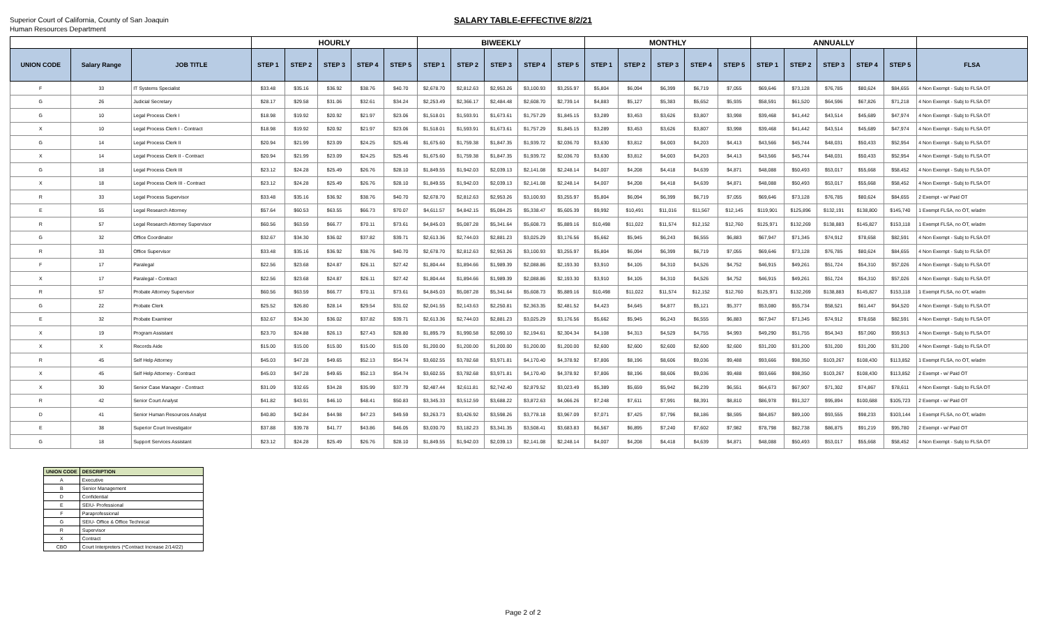Superior Court of California, County of San Joaquin
Human Resources Department
SALARY TABLE-EFFECTIVE 8/2/21
| | | | HOURLY | | | | | BIWEEKLY | | | | | MONTHLY | | | | | ANNUALLY | | | | | |
| --- | --- | --- | --- | --- | --- | --- | --- | --- | --- | --- | --- | --- | --- | --- | --- | --- | --- | --- | --- | --- | --- | --- | --- |
| UNION CODE | Salary Range | JOB TITLE | STEP 1 | STEP 2 | STEP 3 | STEP 4 | STEP 5 | STEP 1 | STEP 2 | STEP 3 | STEP 4 | STEP 5 | STEP 1 | STEP 2 | STEP 3 | STEP 4 | STEP 5 | STEP 1 | STEP 2 | STEP 3 | STEP 4 | STEP 5 | FLSA |
| F | 33 | IT Systems Specialist | $33.48 | $35.16 | $36.92 | $38.76 | $40.70 | $2,678.70 | $2,812.63 | $2,953.26 | $3,100.93 | $3,255.97 | $5,804 | $6,094 | $6,399 | $6,719 | $7,055 | $69,646 | $73,128 | $76,785 | $80,624 | $84,655 | 4 Non Exempt - Subj to FLSA OT |
| G | 26 | Judicial Secretary | $28.17 | $29.58 | $31.06 | $32.61 | $34.24 | $2,253.49 | $2,366.17 | $2,484.48 | $2,608.70 | $2,739.14 | $4,883 | $5,127 | $5,383 | $5,652 | $5,935 | $58,591 | $61,520 | $64,596 | $67,826 | $71,218 | 4 Non Exempt - Subj to FLSA OT |
| G | 10 | Legal Process Clerk I | $18.98 | $19.92 | $20.92 | $21.97 | $23.06 | $1,518.01 | $1,593.91 | $1,673.61 | $1,757.29 | $1,845.15 | $3,289 | $3,453 | $3,626 | $3,807 | $3,998 | $39,468 | $41,442 | $43,514 | $45,689 | $47,974 | 4 Non Exempt - Subj to FLSA OT |
| X | 10 | Legal Process Clerk I - Contract | $18.98 | $19.92 | $20.92 | $21.97 | $23.06 | $1,518.01 | $1,593.91 | $1,673.61 | $1,757.29 | $1,845.15 | $3,289 | $3,453 | $3,626 | $3,807 | $3,998 | $39,468 | $41,442 | $43,514 | $45,689 | $47,974 | 4 Non Exempt - Subj to FLSA OT |
| G | 14 | Legal Process Clerk II | $20.94 | $21.99 | $23.09 | $24.25 | $25.46 | $1,675.60 | $1,759.38 | $1,847.35 | $1,939.72 | $2,036.70 | $3,630 | $3,812 | $4,003 | $4,203 | $4,413 | $43,566 | $45,744 | $48,031 | $50,433 | $52,954 | 4 Non Exempt - Subj to FLSA OT |
| X | 14 | Legal Process Clerk II - Contract | $20.94 | $21.99 | $23.09 | $24.25 | $25.46 | $1,675.60 | $1,759.38 | $1,847.35 | $1,939.72 | $2,036.70 | $3,630 | $3,812 | $4,003 | $4,203 | $4,413 | $43,566 | $45,744 | $48,031 | $50,433 | $52,954 | 4 Non Exempt - Subj to FLSA OT |
| G | 18 | Legal Process Clerk III | $23.12 | $24.28 | $25.49 | $26.76 | $28.10 | $1,849.55 | $1,942.03 | $2,039.13 | $2,141.08 | $2,248.14 | $4,007 | $4,208 | $4,418 | $4,639 | $4,871 | $48,088 | $50,493 | $53,017 | $55,668 | $58,452 | 4 Non Exempt - Subj to FLSA OT |
| X | 18 | Legal Process Clerk III - Contract | $23.12 | $24.28 | $25.49 | $26.76 | $28.10 | $1,849.55 | $1,942.03 | $2,039.13 | $2,141.08 | $2,248.14 | $4,007 | $4,208 | $4,418 | $4,639 | $4,871 | $48,088 | $50,493 | $53,017 | $55,668 | $58,452 | 4 Non Exempt - Subj to FLSA OT |
| R | 33 | Legal Process Supervisor | $33.48 | $35.16 | $36.92 | $38.76 | $40.70 | $2,678.70 | $2,812.63 | $2,953.26 | $3,100.93 | $3,255.97 | $5,804 | $6,094 | $6,399 | $6,719 | $7,055 | $69,646 | $73,128 | $76,785 | $80,624 | $84,655 | 2 Exempt - w/ Paid OT |
| E | 55 | Legal Research Attorney | $57.64 | $60.53 | $63.55 | $66.73 | $70.07 | $4,611.57 | $4,842.15 | $5,084.25 | $5,338.47 | $5,605.39 | $9,992 | $10,491 | $11,016 | $11,567 | $12,145 | $119,901 | $125,896 | $132,191 | $138,800 | $145,740 | 1 Exempt FLSA, no OT, w/adm |
| R | 57 | Legal Research Attorney Supervisor | $60.56 | $63.59 | $66.77 | $70.11 | $73.61 | $4,845.03 | $5,087.28 | $5,341.64 | $5,608.73 | $5,889.16 | $10,498 | $11,022 | $11,574 | $12,152 | $12,760 | $125,971 | $132,269 | $138,883 | $145,827 | $153,118 | 1 Exempt FLSA, no OT, w/adm |
| G | 32 | Office Coordinator | $32.67 | $34.30 | $36.02 | $37.82 | $39.71 | $2,613.36 | $2,744.03 | $2,881.23 | $3,025.29 | $3,176.56 | $5,662 | $5,945 | $6,243 | $6,555 | $6,883 | $67,947 | $71,345 | $74,912 | $78,658 | $82,591 | 4 Non Exempt - Subj to FLSA OT |
| R | 33 | Office Supervisor | $33.48 | $35.16 | $36.92 | $38.76 | $40.70 | $2,678.70 | $2,812.63 | $2,953.26 | $3,100.93 | $3,255.97 | $5,804 | $6,094 | $6,399 | $6,719 | $7,055 | $69,646 | $73,128 | $76,785 | $80,624 | $84,655 | 4 Non Exempt - Subj to FLSA OT |
| F | 17 | Paralegal | $22.56 | $23.68 | $24.87 | $26.11 | $27.42 | $1,804.44 | $1,894.66 | $1,989.39 | $2,088.86 | $2,193.30 | $3,910 | $4,105 | $4,310 | $4,526 | $4,752 | $46,915 | $49,261 | $51,724 | $54,310 | $57,026 | 4 Non Exempt - Subj to FLSA OT |
| X | 17 | Paralegal - Contract | $22.56 | $23.68 | $24.87 | $26.11 | $27.42 | $1,804.44 | $1,894.66 | $1,989.39 | $2,088.86 | $2,193.30 | $3,910 | $4,105 | $4,310 | $4,526 | $4,752 | $46,915 | $49,261 | $51,724 | $54,310 | $57,026 | 4 Non Exempt - Subj to FLSA OT |
| R | 57 | Probate Attorney Supervisor | $60.56 | $63.59 | $66.77 | $70.11 | $73.61 | $4,845.03 | $5,087.28 | $5,341.64 | $5,608.73 | $5,889.16 | $10,498 | $11,022 | $11,574 | $12,152 | $12,760 | $125,971 | $132,269 | $138,883 | $145,827 | $153,118 | 1 Exempt FLSA, no OT, w/adm |
| G | 22 | Probate Clerk | $25.52 | $26.80 | $28.14 | $29.54 | $31.02 | $2,041.55 | $2,143.63 | $2,250.81 | $2,363.35 | $2,481.52 | $4,423 | $4,645 | $4,877 | $5,121 | $5,377 | $53,080 | $55,734 | $58,521 | $61,447 | $64,520 | 4 Non Exempt - Subj to FLSA OT |
| E | 32 | Probate Examiner | $32.67 | $34.30 | $36.02 | $37.82 | $39.71 | $2,613.36 | $2,744.03 | $2,881.23 | $3,025.29 | $3,176.56 | $5,662 | $5,945 | $6,243 | $6,555 | $6,883 | $67,947 | $71,345 | $74,912 | $78,658 | $82,591 | 4 Non Exempt - Subj to FLSA OT |
| X | 19 | Program Assistant | $23.70 | $24.88 | $26.13 | $27.43 | $28.80 | $1,895.79 | $1,990.58 | $2,090.10 | $2,194.61 | $2,304.34 | $4,108 | $4,313 | $4,529 | $4,755 | $4,993 | $49,290 | $51,755 | $54,343 | $57,060 | $59,913 | 4 Non Exempt - Subj to FLSA OT |
| X | X | Records Aide | $15.00 | $15.00 | $15.00 | $15.00 | $15.00 | $1,200.00 | $1,200.00 | $1,200.00 | $1,200.00 | $1,200.00 | $2,600 | $2,600 | $2,600 | $2,600 | $2,600 | $31,200 | $31,200 | $31,200 | $31,200 | $31,200 | 4 Non Exempt - Subj to FLSA OT |
| R | 45 | Self Help Attorney | $45.03 | $47.28 | $49.65 | $52.13 | $54.74 | $3,602.55 | $3,782.68 | $3,971.81 | $4,170.40 | $4,378.92 | $7,806 | $8,196 | $8,606 | $9,036 | $9,488 | $93,666 | $98,350 | $103,267 | $108,430 | $113,852 | 1 Exempt FLSA, no OT, w/adm |
| X | 45 | Self Help Attorney - Contract | $45.03 | $47.28 | $49.65 | $52.13 | $54.74 | $3,602.55 | $3,782.68 | $3,971.81 | $4,170.40 | $4,378.92 | $7,806 | $8,196 | $8,606 | $9,036 | $9,488 | $93,666 | $98,350 | $103,267 | $108,430 | $113,852 | 2 Exempt - w/ Paid OT |
| X | 30 | Senior Case Manager - Contract | $31.09 | $32.65 | $34.28 | $35.99 | $37.79 | $2,487.44 | $2,611.81 | $2,742.40 | $2,879.52 | $3,023.49 | $5,389 | $5,659 | $5,942 | $6,239 | $6,551 | $64,673 | $67,907 | $71,302 | $74,867 | $78,611 | 4 Non Exempt - Subj to FLSA OT |
| R | 42 | Senior Court Analyst | $41.82 | $43.91 | $46.10 | $48.41 | $50.83 | $3,345.33 | $3,512.59 | $3,688.22 | $3,872.63 | $4,066.26 | $7,248 | $7,611 | $7,991 | $8,391 | $8,810 | $86,978 | $91,327 | $95,894 | $100,688 | $105,723 | 2 Exempt - w/ Paid OT |
| D | 41 | Senior Human Resources Analyst | $40.80 | $42.84 | $44.98 | $47.23 | $49.59 | $3,263.73 | $3,426.92 | $3,598.26 | $3,778.18 | $3,967.09 | $7,071 | $7,425 | $7,796 | $8,186 | $8,595 | $84,857 | $89,100 | $93,555 | $98,233 | $103,144 | 1 Exempt FLSA, no OT, w/adm |
| E | 38 | Superior Court Investigator | $37.88 | $39.78 | $41.77 | $43.86 | $46.05 | $3,030.70 | $3,182.23 | $3,341.35 | $3,508.41 | $3,683.83 | $6,567 | $6,895 | $7,240 | $7,602 | $7,982 | $78,798 | $82,738 | $86,875 | $91,219 | $95,780 | 2 Exempt - w/ Paid OT |
| G | 18 | Support Services Assistant | $23.12 | $24.28 | $25.49 | $26.76 | $28.10 | $1,849.55 | $1,942.03 | $2,039.13 | $2,141.08 | $2,248.14 | $4,007 | $4,208 | $4,418 | $4,639 | $4,871 | $48,088 | $50,493 | $53,017 | $55,668 | $58,452 | 4 Non Exempt - Subj to FLSA OT |
| UNION CODE | DESCRIPTION |
| --- | --- |
| A | Executive |
| B | Senior Management |
| D | Confidential |
| E | SEIU- Professional |
| F | Paraprofessional |
| G | SEIU- Office & Office Technical |
| R | Supervisor |
| X | Contract |
| CBO | Court Interpreters (*Contract Increase 2/14/22) |
Page 2 of 2